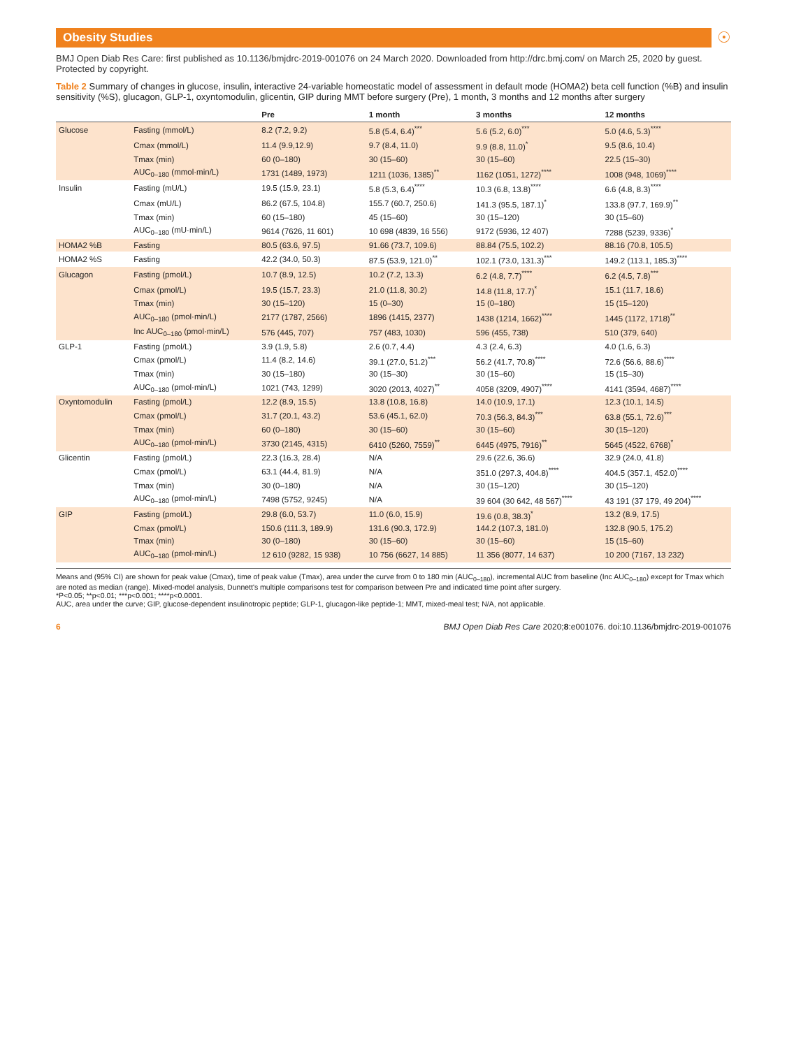Obesity Studies
☉
BMJ Open Diab Res Care: first published as 10.1136/bmjdrc-2019-001076 on 24 March 2020. Downloaded from http://drc.bmj.com/ on March 25, 2020 by guest. Protected by copyright.
Table 2 Summary of changes in glucose, insulin, interactive 24-variable homeostatic model of assessment in default mode (HOMA2) beta cell function (%B) and insulin sensitivity (%S), glucagon, GLP-1, oxyntomodulin, glicentin, GIP during MMT before surgery (Pre), 1 month, 3 months and 12 months after surgery
| | | Pre | 1 month | 3 months | 12 months |
| --- | --- | --- | --- | --- | --- |
| Glucose | Fasting (mmol/L) | 8.2 (7.2, 9.2) | 5.8 (5.4, 6.4)<sup>***</sup> | 5.6 (5.2, 6.0)<sup>***</sup> | 5.0 (4.6, 5.3)<sup>****</sup> |
| | Cmax (mmol/L) | 11.4 (9.9,12.9) | 9.7 (8.4, 11.0) | 9.9 (8.8, 11.0)<sup>*</sup> | 9.5 (8.6, 10.4) |
| | Tmax (min) | 60 (0–180) | 30 (15–60) | 30 (15–60) | 22.5 (15–30) |
| | AUC<sub>0–180</sub> (mmol·min/L) | 1731 (1489, 1973) | 1211 (1036, 1385)<sup>**</sup> | 1162 (1051, 1272)<sup>****</sup> | 1008 (948, 1069)<sup>****</sup> |
| Insulin | Fasting (mU/L) | 19.5 (15.9, 23.1) | 5.8 (5.3, 6.4)<sup>****</sup> | 10.3 (6.8, 13.8)<sup>****</sup> | 6.6 (4.8, 8.3)<sup>****</sup> |
| | Cmax (mU/L) | 86.2 (67.5, 104.8) | 155.7 (60.7, 250.6) | 141.3 (95.5, 187.1)<sup>*</sup> | 133.8 (97.7, 169.9)<sup>**</sup> |
| | Tmax (min) | 60 (15–180) | 45 (15–60) | 30 (15–120) | 30 (15–60) |
| | AUC<sub>0–180</sub> (mU·min/L) | 9614 (7626, 11 601) | 10 698 (4839, 16 556) | 9172 (5936, 12 407) | 7288 (5239, 9336)<sup>*</sup> |
| HOMA2 %B | Fasting | 80.5 (63.6, 97.5) | 91.66 (73.7, 109.6) | 88.84 (75.5, 102.2) | 88.16 (70.8, 105.5) |
| HOMA2 %S | Fasting | 42.2 (34.0, 50.3) | 87.5 (53.9, 121.0)<sup>**</sup> | 102.1 (73.0, 131.3)<sup>***</sup> | 149.2 (113.1, 185.3)<sup>****</sup> |
| Glucagon | Fasting (pmol/L) | 10.7 (8.9, 12.5) | 10.2 (7.2, 13.3) | 6.2 (4.8, 7.7)<sup>****</sup> | 6.2 (4.5, 7.8)<sup>***</sup> |
| | Cmax (pmol/L) | 19.5 (15.7, 23.3) | 21.0 (11.8, 30.2) | 14.8 (11.8, 17.7)<sup>*</sup> | 15.1 (11.7, 18.6) |
| | Tmax (min) | 30 (15–120) | 15 (0–30) | 15 (0–180) | 15 (15–120) |
| | AUC<sub>0–180</sub> (pmol·min/L) | 2177 (1787, 2566) | 1896 (1415, 2377) | 1438 (1214, 1662)<sup>****</sup> | 1445 (1172, 1718)<sup>**</sup> |
| | Inc AUC<sub>0–180</sub> (pmol·min/L) | 576 (445, 707) | 757 (483, 1030) | 596 (455, 738) | 510 (379, 640) |
| GLP-1 | Fasting (pmol/L) | 3.9 (1.9, 5.8) | 2.6 (0.7, 4.4) | 4.3 (2.4, 6.3) | 4.0 (1.6, 6.3) |
| | Cmax (pmol/L) | 11.4 (8.2, 14.6) | 39.1 (27.0, 51.2)<sup>***</sup> | 56.2 (41.7, 70.8)<sup>****</sup> | 72.6 (56.6, 88.6)<sup>****</sup> |
| | Tmax (min) | 30 (15–180) | 30 (15–30) | 30 (15–60) | 15 (15–30) |
| | AUC<sub>0–180</sub> (pmol·min/L) | 1021 (743, 1299) | 3020 (2013, 4027)<sup>**</sup> | 4058 (3209, 4907)<sup>****</sup> | 4141 (3594, 4687)<sup>****</sup> |
| Oxyntomodulin | Fasting (pmol/L) | 12.2 (8.9, 15.5) | 13.8 (10.8, 16.8) | 14.0 (10.9, 17.1) | 12.3 (10.1, 14.5) |
| | Cmax (pmol/L) | 31.7 (20.1, 43.2) | 53.6 (45.1, 62.0) | 70.3 (56.3, 84.3)<sup>***</sup> | 63.8 (55.1, 72.6)<sup>***</sup> |
| | Tmax (min) | 60 (0–180) | 30 (15–60) | 30 (15–60) | 30 (15–120) |
| | AUC<sub>0–180</sub> (pmol·min/L) | 3730 (2145, 4315) | 6410 (5260, 7559)<sup>**</sup> | 6445 (4975, 7916)<sup>**</sup> | 5645 (4522, 6768)<sup>*</sup> |
| Glicentin | Fasting (pmol/L) | 22.3 (16.3, 28.4) | N/A | 29.6 (22.6, 36.6) | 32.9 (24.0, 41.8) |
| | Cmax (pmol/L) | 63.1 (44.4, 81.9) | N/A | 351.0 (297.3, 404.8)<sup>****</sup> | 404.5 (357.1, 452.0)<sup>****</sup> |
| | Tmax (min) | 30 (0–180) | N/A | 30 (15–120) | 30 (15–120) |
| | AUC<sub>0–180</sub> (pmol·min/L) | 7498 (5752, 9245) | N/A | 39 604 (30 642, 48 567)<sup>****</sup> | 43 191 (37 179, 49 204)<sup>****</sup> |
| GIP | Fasting (pmol/L) | 29.8 (6.0, 53.7) | 11.0 (6.0, 15.9) | 19.6 (0.8, 38.3)<sup>*</sup> | 13.2 (8.9, 17.5) |
| | Cmax (pmol/L) | 150.6 (111.3, 189.9) | 131.6 (90.3, 172.9) | 144.2 (107.3, 181.0) | 132.8 (90.5, 175.2) |
| | Tmax (min) | 30 (0–180) | 30 (15–60) | 30 (15–60) | 15 (15–60) |
| | AUC<sub>0–180</sub> (pmol·min/L) | 12 610 (9282, 15 938) | 10 756 (6627, 14 885) | 11 356 (8077, 14 637) | 10 200 (7167, 13 232) |
Means and (95% CI) are shown for peak value (Cmax), time of peak value (Tmax), area under the curve from 0 to 180 min (AUC<sub>0–180</sub>), incremental AUC from baseline (Inc AUC<sub>0–180</sub>) except for Tmax which are noted as median (range). Mixed-model analysis, Dunnett's multiple comparisons test for comparison between Pre and indicated time point after surgery.
*P<0.05; **p<0.01; ***p<0.001; ****p<0.0001.
AUC, area under the curve; GIP, glucose-dependent insulinotropic peptide; GLP-1, glucagon-like peptide-1; MMT, mixed-meal test; N/A, not applicable.
6 BMJ Open Diab Res Care 2020;8:e001076. doi:10.1136/bmjdrc-2019-001076